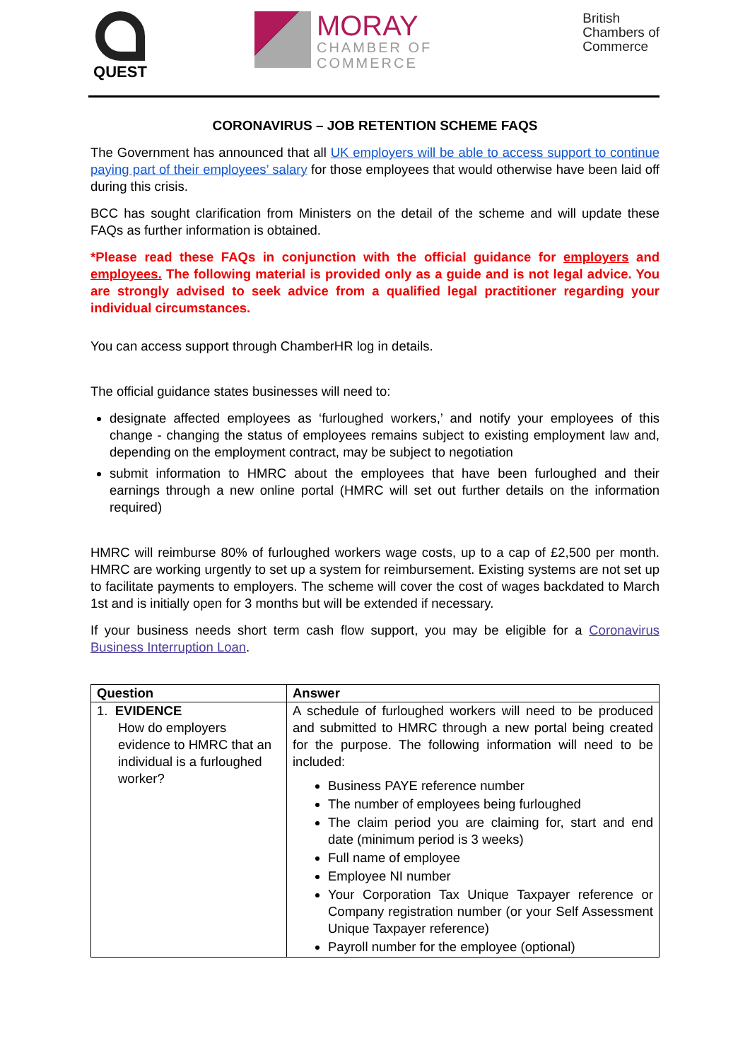QUEST
MORAY
CHAMBER OF
COMMERCE
British
Chambers of
Commerce
CORONAVIRUS – JOB RETENTION SCHEME FAQS
The Government has announced that all UK employers will be able to access support to continue paying part of their employees’ salary for those employees that would otherwise have been laid off during this crisis.
BCC has sought clarification from Ministers on the detail of the scheme and will update these FAQs as further information is obtained.
*Please read these FAQs in conjunction with the official guidance for employers and employees. The following material is provided only as a guide and is not legal advice. You are strongly advised to seek advice from a qualified legal practitioner regarding your individual circumstances.
You can access support through ChamberHR log in details.
The official guidance states businesses will need to:
designate affected employees as ‘furloughed workers,’ and notify your employees of this change - changing the status of employees remains subject to existing employment law and, depending on the employment contract, may be subject to negotiation
submit information to HMRC about the employees that have been furloughed and their earnings through a new online portal (HMRC will set out further details on the information required)
HMRC will reimburse 80% of furloughed workers wage costs, up to a cap of £2,500 per month. HMRC are working urgently to set up a system for reimbursement. Existing systems are not set up to facilitate payments to employers. The scheme will cover the cost of wages backdated to March 1st and is initially open for 3 months but will be extended if necessary.
If your business needs short term cash flow support, you may be eligible for a Coronavirus Business Interruption Loan.
| Question | Answer |
| --- | --- |
| 1. EVIDENCE How do employers evidence to HMRC that an individual is a furloughed worker? | A schedule of furloughed workers will need to be produced and submitted to HMRC through a new portal being created for the purpose. The following information will need to be included: Business PAYE reference number The number of employees being furloughed The claim period you are claiming for, start and end date (minimum period is 3 weeks) Full name of employee Employee NI number Your Corporation Tax Unique Taxpayer reference or Company registration number (or your Self Assessment Unique Taxpayer reference) Payroll number for the employee (optional) |